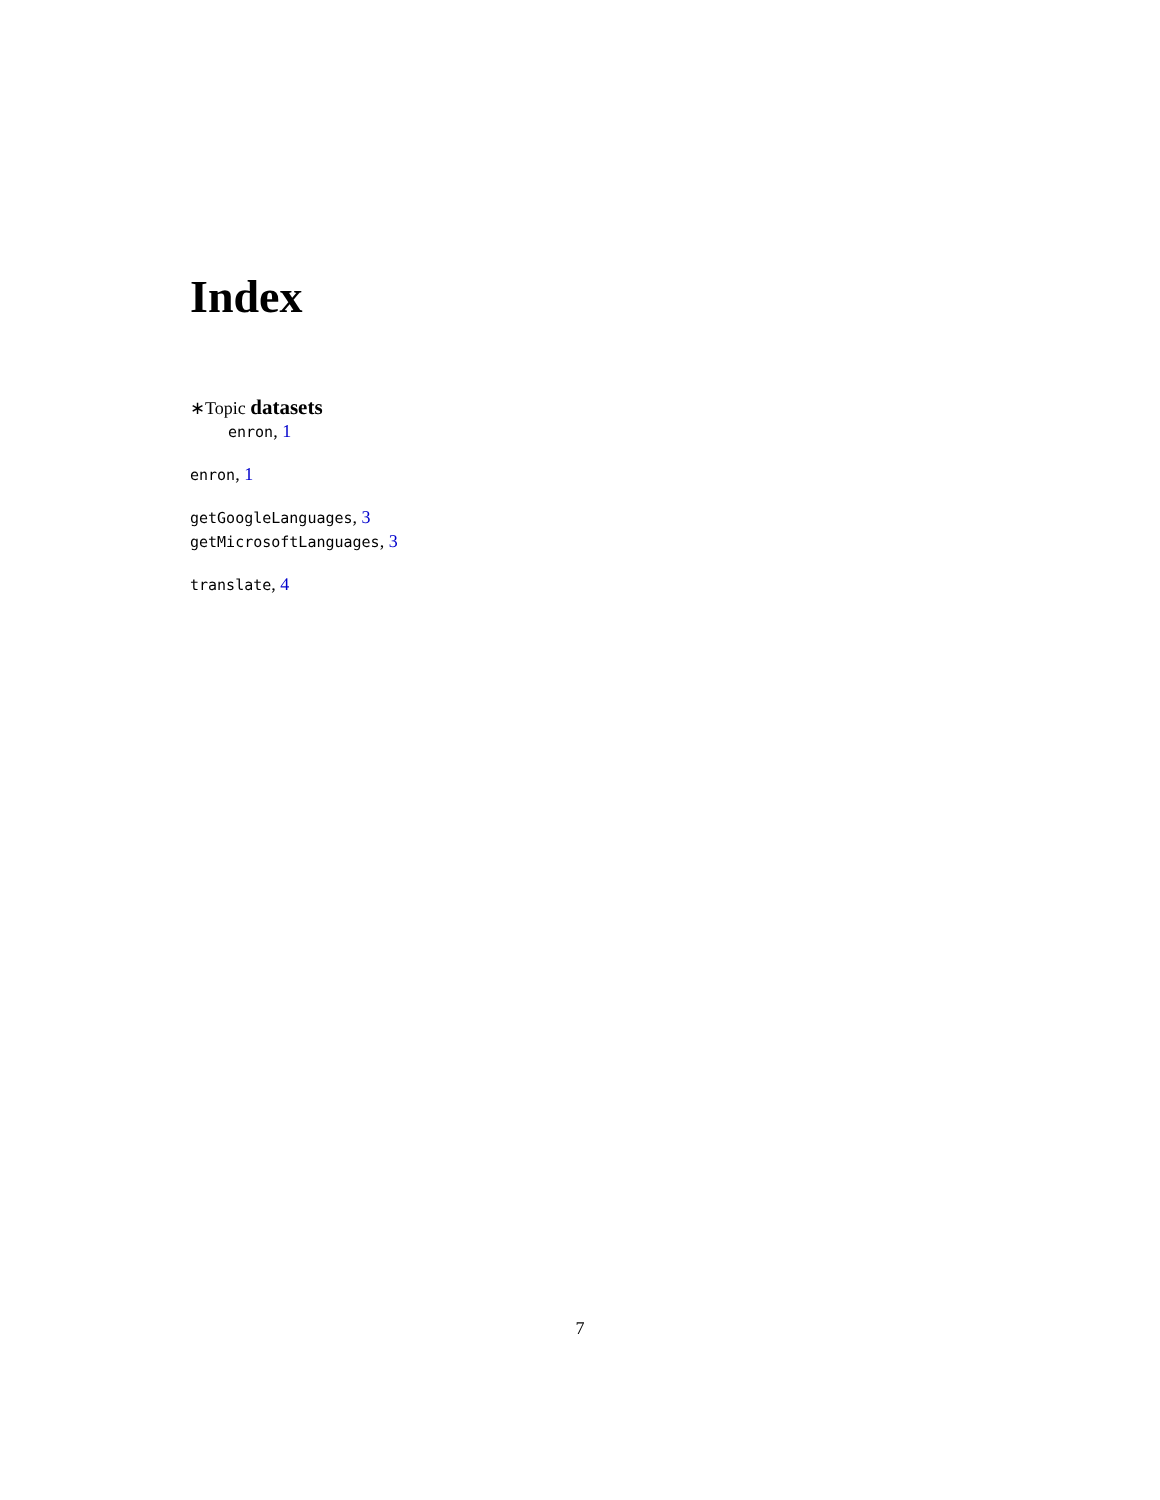Index
∗Topic datasets
enron, 1
enron, 1
getGoogleLanguages, 3
getMicrosoftLanguages, 3
translate, 4
7